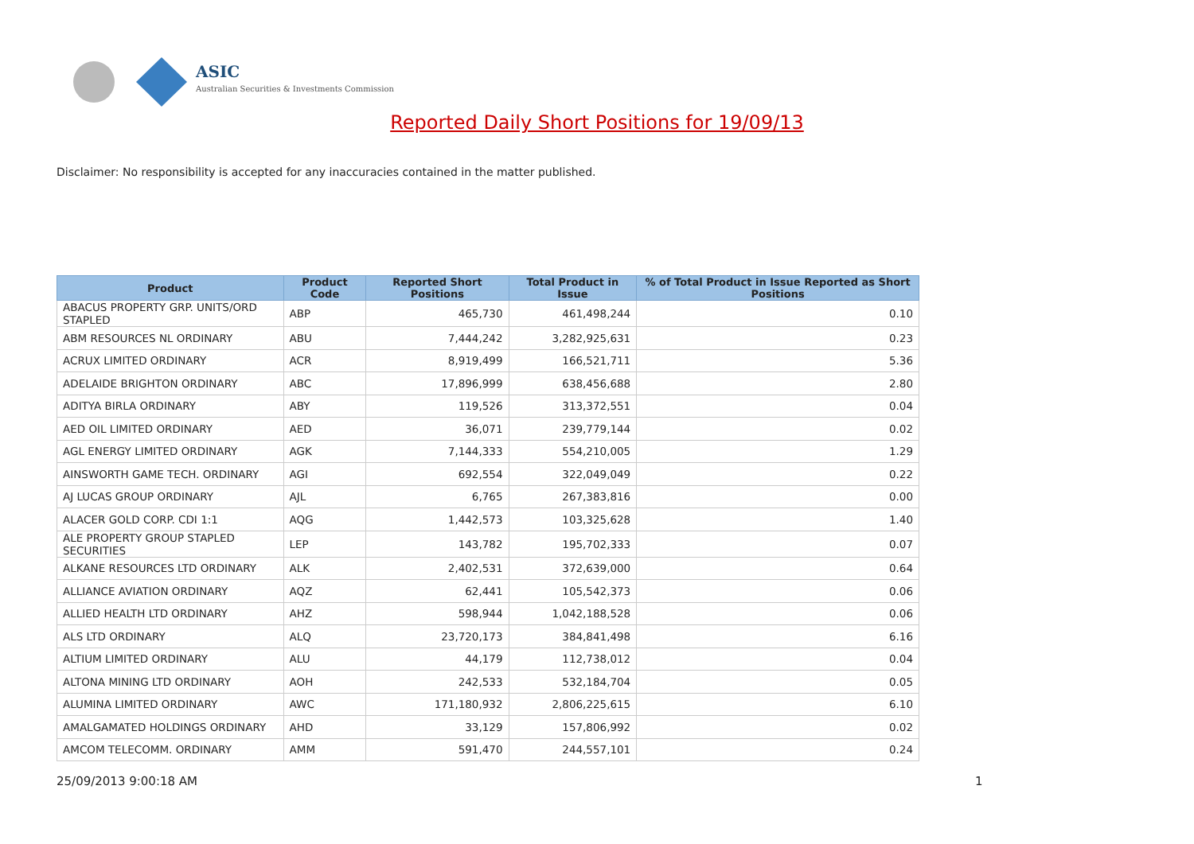ASIC
Australian Securities & Investments Commission
Reported Daily Short Positions for 19/09/13
Disclaimer: No responsibility is accepted for any inaccuracies contained in the matter published.
| Product | Product Code | Reported Short Positions | Total Product in Issue | % of Total Product in Issue Reported as Short Positions |
| --- | --- | --- | --- | --- |
| ABACUS PROPERTY GRP. UNITS/ORD STAPLED | ABP | 465,730 | 461,498,244 | 0.10 |
| ABM RESOURCES NL ORDINARY | ABU | 7,444,242 | 3,282,925,631 | 0.23 |
| ACRUX LIMITED ORDINARY | ACR | 8,919,499 | 166,521,711 | 5.36 |
| ADELAIDE BRIGHTON ORDINARY | ABC | 17,896,999 | 638,456,688 | 2.80 |
| ADITYA BIRLA ORDINARY | ABY | 119,526 | 313,372,551 | 0.04 |
| AED OIL LIMITED ORDINARY | AED | 36,071 | 239,779,144 | 0.02 |
| AGL ENERGY LIMITED ORDINARY | AGK | 7,144,333 | 554,210,005 | 1.29 |
| AINSWORTH GAME TECH. ORDINARY | AGI | 692,554 | 322,049,049 | 0.22 |
| AJ LUCAS GROUP ORDINARY | AJL | 6,765 | 267,383,816 | 0.00 |
| ALACER GOLD CORP. CDI 1:1 | AQG | 1,442,573 | 103,325,628 | 1.40 |
| ALE PROPERTY GROUP STAPLED SECURITIES | LEP | 143,782 | 195,702,333 | 0.07 |
| ALKANE RESOURCES LTD ORDINARY | ALK | 2,402,531 | 372,639,000 | 0.64 |
| ALLIANCE AVIATION ORDINARY | AQZ | 62,441 | 105,542,373 | 0.06 |
| ALLIED HEALTH LTD ORDINARY | AHZ | 598,944 | 1,042,188,528 | 0.06 |
| ALS LTD ORDINARY | ALQ | 23,720,173 | 384,841,498 | 6.16 |
| ALTIUM LIMITED ORDINARY | ALU | 44,179 | 112,738,012 | 0.04 |
| ALTONA MINING LTD ORDINARY | AOH | 242,533 | 532,184,704 | 0.05 |
| ALUMINA LIMITED ORDINARY | AWC | 171,180,932 | 2,806,225,615 | 6.10 |
| AMALGAMATED HOLDINGS ORDINARY | AHD | 33,129 | 157,806,992 | 0.02 |
| AMCOM TELECOMM. ORDINARY | AMM | 591,470 | 244,557,101 | 0.24 |
25/09/2013 9:00:18 AM 1